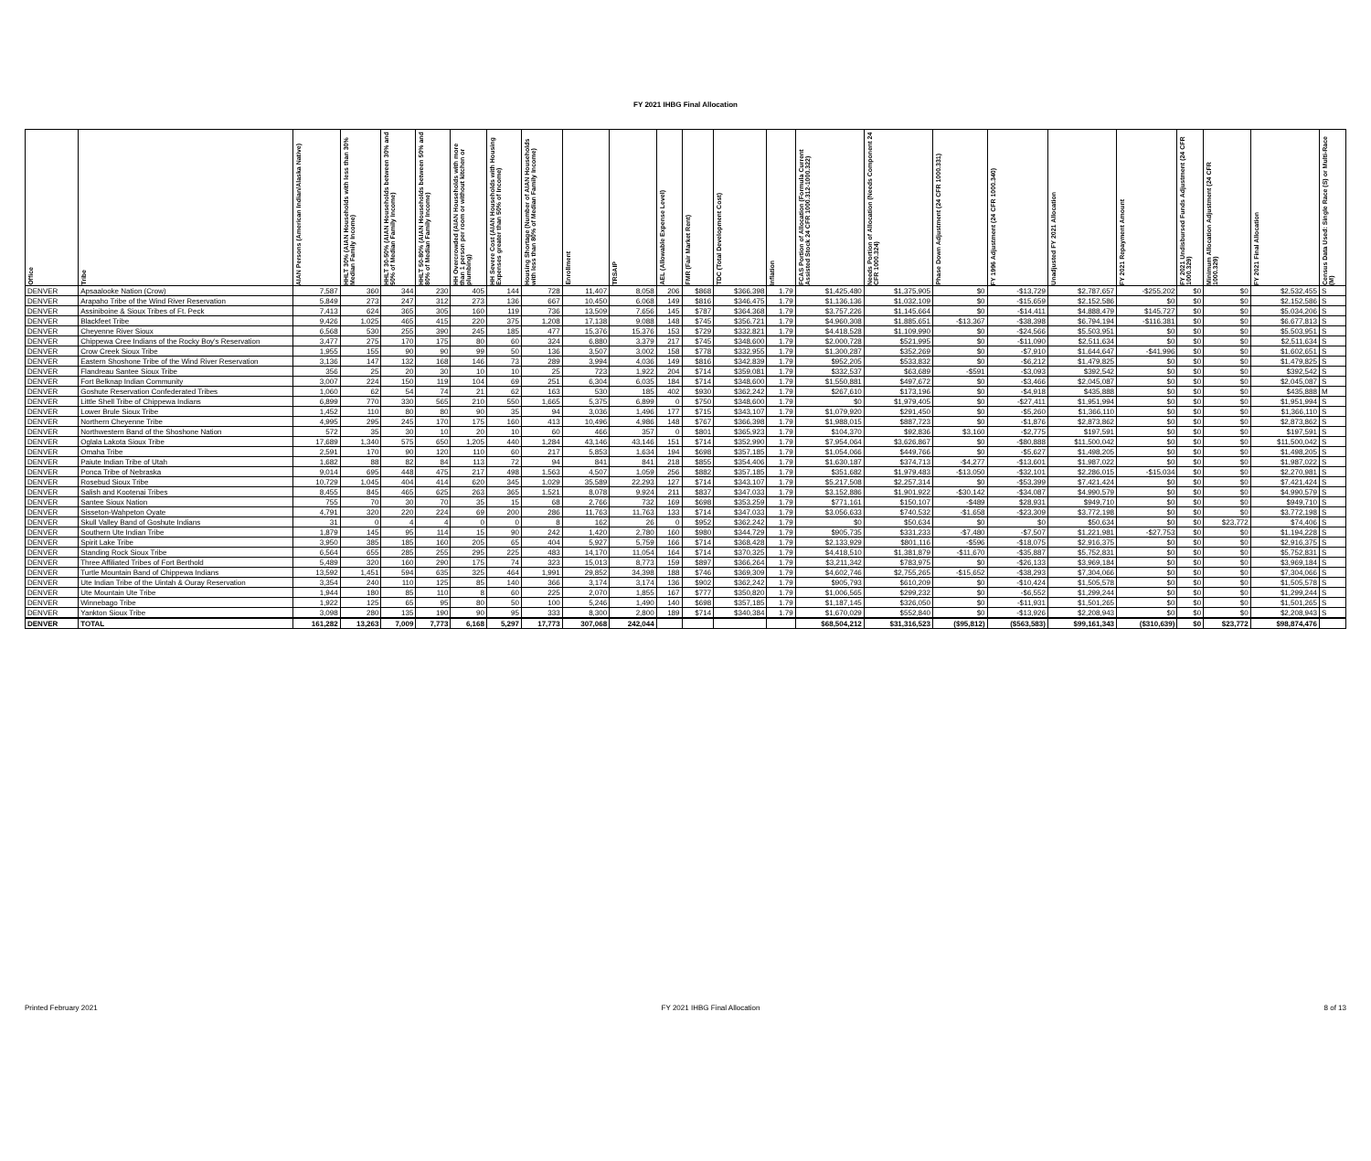FY 2021 IHBG Final Allocation
| Office | Tribe | AIAN Persons (American Indian/Alaska Native) | HHLT 30% (AIAN Households with less than 30% Median Family Income) | HHLT 30-50% (AIAN Households between 30% and 50% of Median Family Income) | HHLT 50-80% (AIAN Households between 50% and 80% of Median Family Income) | HH Overcrowded (AIAN Households with more than 1 person per room or without kitchen or plumbing) | HH Severe Cost (AIAN Households with Housing Expenses greater than 50% of Income) | Housing Shortage (Number of AIAN Households with less than 80% of Median Family Income) | Enrollment | TRSAIP | AEL (Allowable Expense Level) | FMR (Fair Market Rent) | TDC (Total Development Cost) | Inflation | FCAS Portion of Allocation (Formula Current Assisted Stock 24 CFR 1000.312-1000.322) | Needs Portion of Allocation (Needs Component 24 CFR 1000.324) | Phase Down Adjustment (24 CFR 1000.331) | FY 1996 Adjustment (24 CFR 1000.340) | Unadjusted FY 2021 Allocation | FY 2021 Repayment Amount | FY 2021 Undisbursed Funds Adjustment (24 CFR 1000.329) | Minimum Allocation Adjustment (24 CFR 1000.329) | FY 2021 Final Allocation | Census Data Used: Single Race (S) or Multi-Race (M) |
| --- | --- | --- | --- | --- | --- | --- | --- | --- | --- | --- | --- | --- | --- | --- | --- | --- | --- | --- | --- | --- | --- | --- | --- | --- |
| DENVER | Apsaalooke Nation (Crow) | 7,587 | 360 | 344 | 230 | 405 | 144 | 728 | 11,407 | 8,058 | 206 | $868 | $366,398 | 1.79 | $1,425,480 | $1,375,905 | $0 | -$13,729 | $2,787,657 | -$255,202 | $0 | $0 | $2,532,455 | S |
| DENVER | Arapaho Tribe of the Wind River Reservation | 5,849 | 273 | 247 | 312 | 273 | 136 | 667 | 10,450 | 6,068 | 149 | $816 | $346,475 | 1.79 | $1,136,136 | $1,032,109 | $0 | -$15,659 | $2,152,586 | $0 | $0 | $0 | $2,152,586 | S |
| DENVER | Assiniboine & Sioux Tribes of Ft. Peck | 7,413 | 624 | 365 | 305 | 160 | 119 | 736 | 13,509 | 7,656 | 145 | $787 | $364,368 | 1.79 | $3,757,226 | $1,145,664 | $0 | -$14,411 | $4,888,479 | $145,727 | $0 | $0 | $5,034,206 | S |
| DENVER | Blackfeet Tribe | 9,426 | 1,025 | 465 | 415 | 220 | 375 | 1,208 | 17,138 | 9,088 | 148 | $745 | $356,721 | 1.79 | $4,960,308 | $1,885,651 | -$13,367 | -$38,398 | $6,794,194 | -$116,381 | $0 | $0 | $6,677,813 | S |
| DENVER | Cheyenne River Sioux | 6,568 | 530 | 255 | 390 | 245 | 185 | 477 | 15,376 | 15,376 | 153 | $729 | $332,821 | 1.79 | $4,418,528 | $1,109,990 | $0 | -$24,566 | $5,503,951 | $0 | $0 | $0 | $5,503,951 | S |
| DENVER | Chippewa Cree Indians of the Rocky Boy's Reservation | 3,477 | 275 | 170 | 175 | 80 | 60 | 324 | 6,880 | 3,379 | 217 | $745 | $348,600 | 1.79 | $2,000,728 | $521,995 | $0 | -$11,090 | $2,511,634 | $0 | $0 | $0 | $2,511,634 | S |
| DENVER | Crow Creek Sioux Tribe | 1,955 | 155 | 90 | 90 | 99 | 50 | 136 | 3,507 | 3,002 | 158 | $778 | $332,955 | 1.79 | $1,300,287 | $352,269 | $0 | -$7,910 | $1,644,647 | -$41,996 | $0 | $0 | $1,602,651 | S |
| DENVER | Eastern Shoshone Tribe of the Wind River Reservation | 3,136 | 147 | 132 | 168 | 146 | 73 | 289 | 3,994 | 4,036 | 149 | $816 | $342,839 | 1.79 | $952,205 | $533,832 | $0 | -$6,212 | $1,479,825 | $0 | $0 | $0 | $1,479,825 | S |
| DENVER | Flandreau Santee Sioux Tribe | 356 | 25 | 20 | 30 | 10 | 10 | 25 | 723 | 1,922 | 204 | $714 | $359,081 | 1.79 | $332,537 | $63,689 | -$591 | -$3,093 | $392,542 | $0 | $0 | $0 | $392,542 | S |
| DENVER | Fort Belknap Indian Community | 3,007 | 224 | 150 | 119 | 104 | 69 | 251 | 6,304 | 6,035 | 184 | $714 | $348,600 | 1.79 | $1,550,881 | $497,672 | $0 | -$3,466 | $2,045,087 | $0 | $0 | $0 | $2,045,087 | S |
| DENVER | Goshute Reservation Confederated Tribes | 1,060 | 62 | 54 | 74 | 21 | 62 | 163 | 530 | 185 | 402 | $930 | $362,242 | 1.79 | $267,610 | $173,196 | $0 | -$4,918 | $435,888 | $0 | $0 | $0 | $435,888 | M |
| DENVER | Little Shell Tribe of Chippewa Indians | 6,899 | 770 | 330 | 565 | 210 | 550 | 1,665 | 5,375 | 6,899 | 0 | $750 | $348,600 | 1.79 | $0 | $1,979,405 | $0 | -$27,411 | $1,951,994 | $0 | $0 | $0 | $1,951,994 | S |
| DENVER | Lower Brule Sioux Tribe | 1,452 | 110 | 80 | 80 | 90 | 35 | 94 | 3,036 | 1,496 | 177 | $715 | $343,107 | 1.79 | $1,079,920 | $291,450 | $0 | -$5,260 | $1,366,110 | $0 | $0 | $0 | $1,366,110 | S |
| DENVER | Northern Cheyenne Tribe | 4,995 | 295 | 245 | 170 | 175 | 160 | 413 | 10,496 | 4,986 | 148 | $767 | $366,398 | 1.79 | $1,988,015 | $887,723 | $0 | -$1,876 | $2,873,862 | $0 | $0 | $0 | $2,873,862 | S |
| DENVER | Northwestern Band of the Shoshone Nation | 572 | 35 | 30 | 10 | 20 | 10 | 60 | 466 | 357 | 0 | $801 | $365,923 | 1.79 | $104,370 | $92,836 | $3,160 | -$2,775 | $197,591 | $0 | $0 | $0 | $197,591 | S |
| DENVER | Oglala Lakota Sioux Tribe | 17,689 | 1,340 | 575 | 650 | 1,205 | 440 | 1,284 | 43,146 | 43,146 | 151 | $714 | $352,990 | 1.79 | $7,954,064 | $3,626,867 | $0 | -$80,888 | $11,500,042 | $0 | $0 | $0 | $11,500,042 | S |
| DENVER | Omaha Tribe | 2,591 | 170 | 90 | 120 | 110 | 60 | 217 | 5,853 | 1,634 | 194 | $698 | $357,185 | 1.79 | $1,054,066 | $449,766 | $0 | -$5,627 | $1,498,205 | $0 | $0 | $0 | $1,498,205 | S |
| DENVER | Paiute Indian Tribe of Utah | 1,682 | 88 | 82 | 84 | 113 | 72 | 94 | 841 | 841 | 218 | $855 | $354,406 | 1.79 | $1,630,187 | $374,713 | -$4,277 | -$13,601 | $1,987,022 | $0 | $0 | $0 | $1,987,022 | S |
| DENVER | Ponca Tribe of Nebraska | 9,014 | 695 | 448 | 475 | 217 | 498 | 1,563 | 4,507 | 1,059 | 256 | $882 | $357,185 | 1.79 | $351,682 | $1,979,483 | -$13,050 | -$32,101 | $2,286,015 | -$15,034 | $0 | $0 | $2,270,981 | S |
| DENVER | Rosebud Sioux Tribe | 10,729 | 1,045 | 404 | 414 | 620 | 345 | 1,029 | 35,589 | 22,293 | 127 | $714 | $343,107 | 1.79 | $5,217,508 | $2,257,314 | $0 | -$53,399 | $7,421,424 | $0 | $0 | $0 | $7,421,424 | S |
| DENVER | Salish and Kootenai Tribes | 8,455 | 845 | 465 | 625 | 263 | 365 | 1,521 | 8,078 | 9,924 | 211 | $837 | $347,033 | 1.79 | $3,152,886 | $1,901,922 | -$30,142 | -$34,087 | $4,990,579 | $0 | $0 | $0 | $4,990,579 | S |
| DENVER | Santee Sioux Nation | 755 | 70 | 30 | 70 | 35 | 15 | 68 | 2,766 | 732 | 169 | $698 | $353,259 | 1.79 | $771,161 | $150,107 | -$489 | $28,931 | $949,710 | $0 | $0 | $0 | $949,710 | S |
| DENVER | Sisseton-Wahpeton Oyate | 4,791 | 320 | 220 | 224 | 69 | 200 | 286 | 11,763 | 11,763 | 133 | $714 | $347,033 | 1.79 | $3,056,633 | $740,532 | -$1,658 | -$23,309 | $3,772,198 | $0 | $0 | $0 | $3,772,198 | S |
| DENVER | Skull Valley Band of Goshute Indians | 31 | 0 | 4 | 4 | 0 | 0 | 8 | 162 | 26 | 0 | $952 | $362,242 | 1.79 | $0 | $50,634 | $0 | $0 | $50,634 | $0 | $0 | $23,772 | $74,406 | S |
| DENVER | Southern Ute Indian Tribe | 1,879 | 145 | 95 | 114 | 15 | 90 | 242 | 1,420 | 2,780 | 160 | $980 | $344,729 | 1.79 | $905,735 | $331,233 | -$7,480 | -$7,507 | $1,221,981 | -$27,753 | $0 | $0 | $1,194,228 | S |
| DENVER | Spirit Lake Tribe | 3,950 | 385 | 185 | 160 | 205 | 65 | 404 | 5,927 | 5,759 | 166 | $714 | $368,428 | 1.79 | $2,133,929 | $801,116 | -$596 | -$18,075 | $2,916,375 | $0 | $0 | $0 | $2,916,375 | S |
| DENVER | Standing Rock Sioux Tribe | 6,564 | 655 | 285 | 255 | 295 | 225 | 483 | 14,170 | 11,054 | 164 | $714 | $370,325 | 1.79 | $4,418,510 | $1,381,879 | -$11,670 | -$35,887 | $5,752,831 | $0 | $0 | $0 | $5,752,831 | S |
| DENVER | Three Affiliated Tribes of Fort Berthold | 5,489 | 320 | 160 | 290 | 175 | 74 | 323 | 15,013 | 8,773 | 159 | $897 | $366,264 | 1.79 | $3,211,342 | $783,975 | $0 | -$26,133 | $3,969,184 | $0 | $0 | $0 | $3,969,184 | S |
| DENVER | Turtle Mountain Band of Chippewa Indians | 13,592 | 1,451 | 594 | 635 | 325 | 464 | 1,991 | 29,852 | 34,398 | 188 | $746 | $369,309 | 1.79 | $4,602,746 | $2,755,265 | -$15,652 | -$38,293 | $7,304,066 | $0 | $0 | $0 | $7,304,066 | S |
| DENVER | Ute Indian Tribe of the Uintah & Ouray Reservation | 3,354 | 240 | 110 | 125 | 85 | 140 | 366 | 3,174 | 3,174 | 136 | $902 | $362,242 | 1.79 | $905,793 | $610,209 | $0 | -$10,424 | $1,505,578 | $0 | $0 | $0 | $1,505,578 | S |
| DENVER | Ute Mountain Ute Tribe | 1,944 | 180 | 85 | 110 | 8 | 60 | 225 | 2,070 | 1,855 | 167 | $777 | $350,820 | 1.79 | $1,006,565 | $299,232 | $0 | -$6,552 | $1,299,244 | $0 | $0 | $0 | $1,299,244 | S |
| DENVER | Winnebago Tribe | 1,922 | 125 | 65 | 95 | 80 | 50 | 100 | 5,246 | 1,490 | 140 | $698 | $357,185 | 1.79 | $1,187,145 | $326,050 | $0 | -$11,931 | $1,501,265 | $0 | $0 | $0 | $1,501,265 | S |
| DENVER | Yankton Sioux Tribe | 3,098 | 280 | 135 | 190 | 90 | 95 | 333 | 8,300 | 2,800 | 189 | $714 | $340,384 | 1.79 | $1,670,029 | $552,840 | $0 | -$13,926 | $2,208,943 | $0 | $0 | $0 | $2,208,943 | S |
| DENVER | TOTAL | 161,282 | 13,263 | 7,009 | 7,773 | 6,168 | 5,297 | 17,773 | 307,068 | 242,044 | | | | | $68,504,212 | $31,316,523 | ($95,812) | ($563,583) | $99,161,343 | ($310,639) | $0 | $23,772 | $98,874,476 | |
Printed February 2021 FY 2021 IHBG Final Allocation 8 of 13